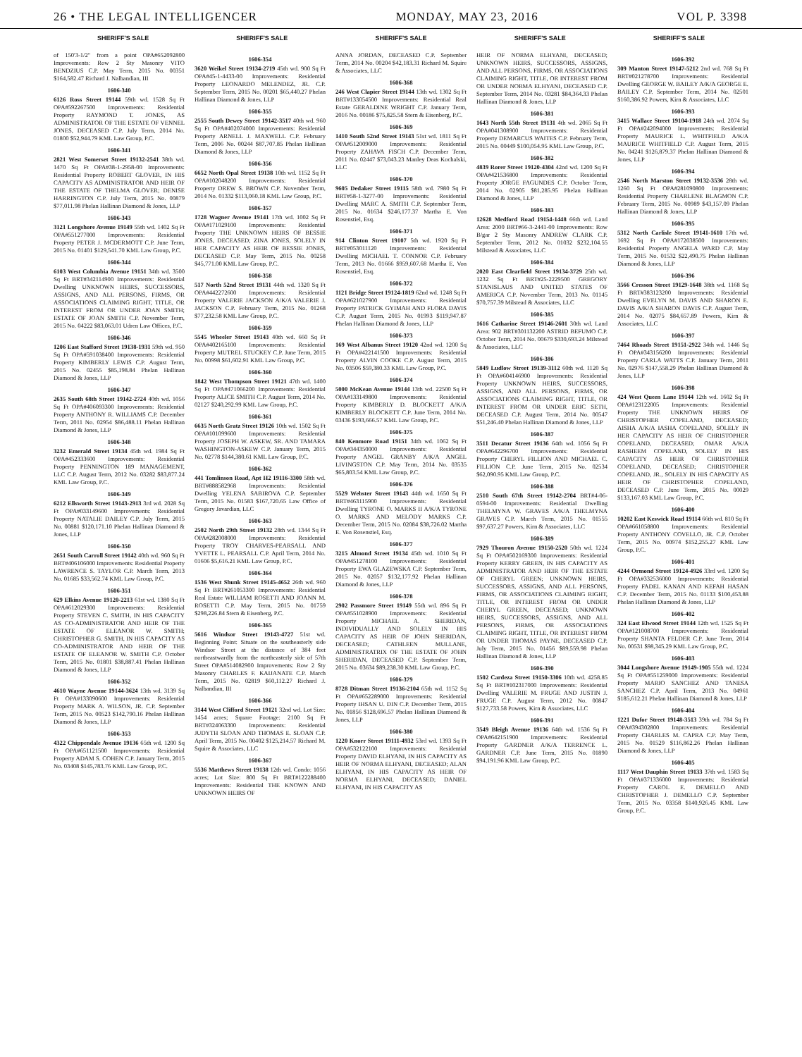26 • THE LEGAL INTELLIGENCER MONDAY, MAY 23, 2016 VOL P. 3398
SHERIFF'S SALE SHERIFF'S SALE SHERIFF'S SALE SHERIFF'S SALE SHERIFF'S SALE
of 150'3-1/2" from a point OPA#652092800 Improvements: Row 2 Sty Masonry VITO BENDZIUS C.P. May Term, 2015 No. 00351 $164,582.47 Richard J. Nalbandian, III
1606-340
6126 Ross Street 19144 59th wd. 1528 Sq Ft OPA#592267500 Improvements: Residential Property RAYMOND T. JONES, AS ADMINISTRATOR OF THE ESTATE OF VENNEL JONES, DECEASED C.P. July Term, 2014 No. 01800 $52,944.79 KML Law Group, P.C.
1606-341
2821 West Somerset Street 19132-2541 38th wd. 1470 Sq Ft OPA#38-1-2958-00 Improvements: Residential Property ROBERT GLOVER, IN HIS CAPACITY AS ADMINISTRATOR AND HEIR OF THE ESTATE OF THELMA GLOVER; DENISE HARRINGTON C.P. July Term, 2015 No. 00879 $77,011.98 Phelan Hallinan Diamond & Jones, LLP
1606-343
3121 Longshore Avenue 19149 55th wd. 1402 Sq Ft OPA#551277000 Improvements: Residential Property PETER J. MCDERMOTT C.P. June Term, 2015 No. 01401 $129,541.70 KML Law Group, P.C.
1606-344
6103 West Columbia Avenue 19151 34th wd. 3500 Sq Ft BRT#342114900 Improvements: Residential Dwelling UNKNOWN HEIRS, SUCCESSORS, ASSIGNS, AND ALL PERSONS, FIRMS, OR ASSOCIATIONS CLAIMING RIGHT, TITLE, OR INTEREST FROM OR UNDER JOAN SMITH; ESTATE OF JOAN SMITH C.P. November Term, 2015 No. 04222 $83,063.01 Udren Law Offices, P.C.
1606-346
1206 East Stafford Street 19138-1931 59th wd. 950 Sq Ft OPA#591038400 Improvements: Residential Property KIMBERLY LEWIS C.P. August Term, 2015 No. 02455 $85,198.84 Phelan Hallinan Diamond & Jones, LLP
1606-347
2635 South 68th Street 19142-2724 40th wd. 1056 Sq Ft OPA#406093300 Improvements: Residential Property ANTHONY R. WILLIAMS C.P. December Term, 2011 No. 02954 $86,488.11 Phelan Hallinan Diamond & Jones, LLP
1606-348
3232 Emerald Street 19134 45th wd. 1984 Sq Ft OPA#452333600 Improvements: Residential Property PENNINGTON 189 MANAGEMENT, LLC C.P. August Term, 2012 No. 03282 $83,877.24 KML Law Group, P.C.
1606-349
6212 Ellsworth Street 19143-2913 3rd wd. 2028 Sq Ft OPA#033149600 Improvements: Residential Property NATALIE DAILEY C.P. July Term, 2015 No. 00881 $120,171.10 Phelan Hallinan Diamond & Jones, LLP
1606-350
2651 South Carroll Street 19142 40th wd. 960 Sq Ft BRT#406106000 Improvements: Residential Property LAWRENCE S. TAYLOR C.P. March Term, 2013 No. 01685 $33,562.74 KML Law Group, P.C.
1606-351
629 Elkins Avenue 19120-2213 61st wd. 1380 Sq Ft OPA#612029300 Improvements: Residential Property STEVEN C. SMITH, IN HIS CAPACITY AS CO-ADMINISTRATOR AND HEIR OF THE ESTATE OF ELEANOR W. SMITH; CHRISTOPHER G. SMITH, IN HIS CAPACITY AS CO-ADMINISTRATOR AND HEIR OF THE ESTATE OF ELEANOR W. SMITH C.P. October Term, 2015 No. 01801 $38,887.41 Phelan Hallinan Diamond & Jones, LLP
1606-352
4610 Wayne Avenue 19144-3624 13th wd. 3139 Sq Ft OPA#133090600 Improvements: Residential Property MARK A. WILSON, JR. C.P. September Term, 2015 No. 00523 $142,790.16 Phelan Hallinan Diamond & Jones, LLP
1606-353
4322 Chippendale Avenue 19136 65th wd. 1200 Sq Ft OPA#651121500 Improvements: Residential Property ADAM S. COHEN C.P. January Term, 2015 No. 03408 $145,783.76 KML Law Group, P.C.
1606-354
3620 Weikel Street 19134-2719 45th wd. 900 Sq Ft OPA#45-1-4433-00 Improvements: Residential Property LEONARDO MELENDEZ, JR. C.P. September Term, 2015 No. 00201 $65,440.27 Phelan Hallinan Diamond & Jones, LLP
1606-355
2555 South Dewey Street 19142-3517 40th wd. 960 Sq Ft OPA#402074000 Improvements: Residential Property ARNELL J. MAXWELL C.P. February Term, 2006 No. 00244 $87,707.85 Phelan Hallinan Diamond & Jones, LLP
1606-356
6652 North Opal Street 19138 10th wd. 1152 Sq Ft OPA#102048200 Improvements: Residential Property DREW S. BROWN C.P. November Term, 2014 No. 01332 $113,060.18 KML Law Group, P.C.
1606-357
1728 Wagner Avenue 19141 17th wd. 1002 Sq Ft OPA#171029100 Improvements: Residential Property THE UNKNOWN HEIRS OF BESSIE JONES, DECEASED; ZINA JONES, SOLELY IN HER CAPACITY AS HEIR OF BESSIE JONES, DECEASED C.P. May Term, 2015 No. 00258 $45,771.00 KML Law Group, P.C.
1606-358
517 North 52nd Street 19131 44th wd. 1320 Sq Ft OPA#442272600 Improvements: Residential Property VALERIE JACKSON A/K/A VALERIE J. JACKSON C.P. February Term, 2015 No. 01268 $77,232.58 KML Law Group, P.C.
1606-359
5545 Wheeler Street 19143 40th wd. 660 Sq Ft OPA#402165100 Improvements: Residential Property MUTREL STUCKEY C.P. June Term, 2015 No. 00998 $61,602.91 KML Law Group, P.C.
1606-360
1842 West Thompson Street 19121 47th wd. 1400 Sq Ft OPA#471066200 Improvements: Residential Property ALICE SMITH C.P. August Term, 2014 No. 02127 $240,292.99 KML Law Group, P.C.
1606-361
6635 North Gratz Street 19126 10th wd. 1502 Sq Ft OPA#101099600 Improvements: Residential Property JOSEPH W. ASKEW, SR. AND TAMARA WASHINGTON-ASKEW C.P. January Term, 2015 No. 02778 $144,380.61 KML Law Group, P.C.
1606-362
441 Tomlinson Road, Apt H2 19116-3300 58th wd. BRT#888582968 Improvements: Residential Dwelling YELENA SABIROVA C.P. September Term, 2015 No. 01583 $167,720.65 Law Office of Gregory Javardian, LLC
1606-363
2502 North 29th Street 19132 28th wd. 1344 Sq Ft OPA#282008000 Improvements: Residential Property TROY CHARVES-PEARSALL AND YVETTE L. PEARSALL C.P. April Term, 2014 No. 01606 $5,616.21 KML Law Group, P.C.
1606-364
1536 West Shunk Street 19145-4652 26th wd. 960 Sq Ft BRT#261053300 Improvements: Residential Real Estate WILLIAM ROSETTI AND JOANN M. ROSETTI C.P. May Term, 2015 No. 01759 $298,226.84 Stern & Eisenberg, P.C.
1606-365
5616 Windsor Street 19143-4727 51st wd. Beginning Point: Situate on the southeasterly side Windsor Street at the distance of 384 feet northeastwardly from the northeasterly side of 57th Street OPA#514082900 Improvements: Row 2 Sty Masonry CHARLES F. KAIJANATE C.P. March Term, 2015 No. 02819 $60,112.27 Richard J. Nalbandian, III
1606-366
3144 West Clifford Street 19121 32nd wd. Lot Size: 1454 acres; Square Footage: 2100 Sq Ft BRT#324063300 Improvements: Residential JUDYTH SLOAN AND THOMAS E. SLOAN C.P. April Term, 2015 No. 00402 $125,214.57 Richard M. Squire & Associates, LLC
1606-367
5536 Matthews Street 19138 12th wd. Condo: 1056 acres; Lot Size: 800 Sq Ft BRT#122288400 Improvements: Residential THE KNOWN AND UNKNOWN HEIRS OF
ANNA JORDAN, DECEASED C.P. September Term, 2014 No. 00204 $42,183.31 Richard M. Squire & Associates, LLC
1606-368
246 West Clapier Street 19144 13th wd. 1302 Sq Ft BRT#133054500 Improvements: Residential Real Estate GERALDINE WRIGHT C.P. January Term, 2016 No. 00186 $75,825.58 Stern & Eisenberg, P.C.
1606-369
1410 South 52nd Street 19143 51st wd. 1811 Sq Ft OPA#512009000 Improvements: Residential Property ZAHAVA FISCH C.P. December Term, 2011 No. 02447 $73,043.23 Manley Deas Kochalski, LLC
1606-370
9605 Dedaker Street 19115 58th wd. 7980 Sq Ft BRT#58-1-3277-00 Improvements: Residential Dwelling MARC A. SMITH C.P. September Term, 2015 No. 01634 $246,177.37 Martha E. Von Rosenstiel, Esq.
1606-371
914 Clinton Street 19107 5th wd. 1920 Sq Ft BRT#053011120 Improvements: Residential Dwelling MICHAEL T. CONNOR C.P. February Term, 2013 No. 01666 $959,607.68 Martha E. Von Rosenstiel, Esq.
1606-372
1121 Bridge Street 19124-1819 62nd wd. 1248 Sq Ft OPA#621027900 Improvements: Residential Property PATRICK GYIMAH AND FLORA DAVIS C.P. August Term, 2015 No. 01993 $119,947.87 Phelan Hallinan Diamond & Jones, LLP
1606-373
169 West Albanus Street 19120 42nd wd. 1200 Sq Ft OPA#422141500 Improvements: Residential Property ALVIN COOKE C.P. August Term, 2015 No. 03506 $59,380.33 KML Law Group, P.C.
1606-374
5000 McKean Avenue 19144 13th wd. 22500 Sq Ft OPA#133149800 Improvements: Residential Property KIMBERLY D. BLOCKETT A/K/A KIMBERLY BLOCKETT C.P. June Term, 2014 No. 03436 $193,666.57 KML Law Group, P.C.
1606-375
840 Kenmore Road 19151 34th wd. 1062 Sq Ft OPA#344350000 Improvements: Residential Property ANGEL GRANBY A/K/A ANGEL LIVINGSTON C.P. May Term, 2014 No. 03535 $65,803.54 KML Law Group, P.C.
1606-376
5529 Webster Street 19143 44th wd. 1650 Sq Ft BRT#463115900 Improvements: Residential Dwelling TYRONE O. MARKS II A/K/A TYRONE O. MARKS AND MELODY MARKS C.P. December Term, 2015 No. 02084 $38,726.02 Martha E. Von Rosenstiel, Esq.
1606-377
3215 Almond Street 19134 45th wd. 1010 Sq Ft OPA#451278100 Improvements: Residential Property EWA GLAZEWSKA C.P. September Term, 2015 No. 02057 $132,177.92 Phelan Hallinan Diamond & Jones, LLP
1606-378
2902 Passmore Street 19149 55th wd. 896 Sq Ft OPA#551028900 Improvements: Residential Property MICHAEL A. SHERIDAN, INDIVIDUALLY AND SOLELY IN HIS CAPACITY AS HEIR OF JOHN SHERIDAN, DECEASED; CATHLEEN MULLANE, ADMINISTRATRIX OF THE ESTATE OF JOHN SHERIDAN, DECEASED C.P. September Term, 2015 No. 03634 $89,238.30 KML Law Group, P.C.
1606-379
8728 Ditman Street 19136-2104 65th wd. 1152 Sq Ft OPA#652289000 Improvements: Residential Property IHSAN U. DIN C.P. December Term, 2015 No. 01856 $128,696.57 Phelan Hallinan Diamond & Jones, LLP
1606-380
1220 Knorr Street 19111-4932 53rd wd. 1393 Sq Ft OPA#532122100 Improvements: Residential Property DAVID ELHYANI, IN HIS CAPACITY AS HEIR OF NORMA ELHYANI, DECEASED; ALAN ELHYANI, IN HIS CAPACITY AS HEIR OF NORMA ELHYANI, DECEASED; DANIEL ELHYANI, IN HIS CAPACITY AS
HEIR OF NORMA ELHYANI, DECEASED; UNKNOWN HEIRS, SUCCESSORS, ASSIGNS, AND ALL PERSONS, FIRMS, OR ASSOCIATIONS CLAIMING RIGHT, TITLE, OR INTEREST FROM OR UNDER NORMA ELHYANI, DECEASED C.P. September Term, 2014 No. 03281 $84,364.33 Phelan Hallinan Diamond & Jones, LLP
1606-381
1643 North 55th Street 19131 4th wd. 2065 Sq Ft OPA#041308900 Improvements: Residential Property DEMARCUS WAITES C.P. February Term, 2015 No. 00449 $100,054.95 KML Law Group, P.C.
1606-382
4839 Rorer Street 19120-4304 42nd wd. 1200 Sq Ft OPA#421536800 Improvements: Residential Property JORGE FAGUNDES C.P. October Term, 2014 No. 02905 $81,285.95 Phelan Hallinan Diamond & Jones, LLP
1606-383
12628 Medford Road 19154-1448 66th wd. Land Area: 2000 BRT#66-3-2441-00 Improvements: Row B/gar 2 Sty Masonry ANDREW CLARK C.P. September Term, 2012 No. 01032 $232,104.55 Milstead & Associates, LLC
1606-384
2020 East Clearfield Street 19134-3729 25th wd. 1232 Sq Ft BRT#25-2229500 GREGORY STANISLAUS AND UNITED STATES OF AMERICA C.P. November Term, 2013 No. 01145 $70,757.39 Milstead & Associates, LLC
1606-385
1616 Catharine Street 19146-2601 30th wd. Land Area: 902 BRT#301132200 ASTRID BEFUMO C.P. October Term, 2014 No. 00679 $330,693.24 Milstead & Associates, LLC
1606-386
5849 Ludlow Street 19139-3112 60th wd. 1120 Sq Ft OPA#604146900 Improvements: Residential Property UNKNOWN HEIRS, SUCCESSORS, ASSIGNS, AND ALL PERSONS, FIRMS, OR ASSOCIATIONS CLAIMING RIGHT, TITLE, OR INTEREST FROM OR UNDER ERIC SETH, DECEASED C.P. August Term, 2014 No. 00547 $51,246.40 Phelan Hallinan Diamond & Jones, LLP
1606-387
3511 Decatur Street 19136 64th wd. 1056 Sq Ft OPA#642296700 Improvements: Residential Property CHERYL FILLION AND MICHAEL C. FILLION C.P. June Term, 2015 No. 02534 $62,090.95 KML Law Group, P.C.
1606-388
2510 South 67th Street 19142-2704 BRT#4-06-0594-00 Improvements: Residential Dwelling THELMYNA W. GRAVES A/K/A THELMYNA GRAVES C.P. March Term, 2015 No. 01555 $97,637.27 Powers, Kirn & Associates, LLC
1606-389
7929 Thouron Avenue 19150-2520 50th wd. 1224 Sq Ft OPA#502169300 Improvements: Residential Property KERRY GREEN, IN HIS CAPACITY AS ADMINISTRATOR AND HEIR OF THE ESTATE OF CHERYL GREEN; UNKNOWN HEIRS, SUCCESSORS, ASSIGNS, AND ALL PERSONS, FIRMS, OR ASSOCIATIONS CLAIMING RIGHT, TITLE, OR INTEREST FROM OR UNDER CHERYL GREEN, DECEASED; UNKNOWN HEIRS, SUCCESSORS, ASSIGNS, AND ALL PERSONS, FIRMS, OR ASSOCIATIONS CLAIMING RIGHT, TITLE, OR INTEREST FROM OR UNDER THOMAS PAYNE, DECEASED C.P. July Term, 2015 No. 01456 $89,559.98 Phelan Hallinan Diamond & Jones, LLP
1606-390
1502 Cardeza Street 19150-3306 10th wd. 4258.85 Sq Ft BRT#102317000 Improvements: Residential Dwelling VALERIE M. FRUGE AND JUSTIN J. FRUGE C.P. August Term, 2012 No. 00847 $127,733.58 Powers, Kirn & Associates, LLC
1606-391
3549 Bleigh Avenue 19136 64th wd. 1536 Sq Ft OPA#642151900 Improvements: Residential Property GARDNER A/K/A TERRENCE L. GARDNER C.P. June Term, 2015 No. 01890 $94,191.96 KML Law Group, P.C.
1606-392
309 Manton Street 19147-5212 2nd wd. 768 Sq Ft BRT#021278700 Improvements: Residential Dwelling GEORGE W. BAILEY A/K/A GEORGE E. BAILEY C.P. September Term, 2014 No. 02501 $160,386.92 Powers, Kirn & Associates, LLC
1606-393
3415 Wallace Street 19104-1918 24th wd. 2074 Sq Ft OPA#242094000 Improvements: Residential Property MAURICE L. WHITFIELD A/K/A MAURICE WHITFIELD C.P. August Term, 2015 No. 04241 $126,879.37 Phelan Hallinan Diamond & Jones, LLP
1606-394
2546 North Marston Street 19132-3536 28th wd. 1260 Sq Ft OPA#281090800 Improvements: Residential Property CHARLENE BLAGMON C.P. February Term, 2015 No. 00989 $43,157.09 Phelan Hallinan Diamond & Jones, LLP
1606-395
5312 North Carlisle Street 19141-1610 17th wd. 1692 Sq Ft OPA#172038500 Improvements: Residential Property ANGELA WARD C.P. May Term, 2015 No. 01532 $22,490.75 Phelan Hallinan Diamond & Jones, LLP
1606-396
3566 Cresson Street 19129-1648 38th wd. 1168 Sq Ft BRT#383123200 Improvements: Residential Dwelling EVELYN M. DAVIS AND SHARON E. DAVIS A/K/A SHARON DAVIS C.P. August Term, 2014 No. 02075 $84,657.89 Powers, Kirn & Associates, LLC
1606-397
7464 Rhoads Street 19151-2922 34th wd. 1446 Sq Ft OPA#343156200 Improvements: Residential Property CARLA WATTS C.P. January Term, 2011 No. 02976 $147,558.29 Phelan Hallinan Diamond & Jones, LLP
1606-398
424 West Queen Lane 19144 12th wd. 1602 Sq Ft OPA#123122005 Improvements: Residential Property THE UNKNOWN HEIRS OF CHRISTOPHER COPELAND, DECEASED; AISHA A/K/A IASHA COPELAND, SOLELY IN HER CAPACITY AS HEIR OF CHRISTOPHER COPELAND, DECEASED; OMAR A/K/A RASHEEM COPELAND, SOLELY IN HIS CAPACITY AS HEIR OF CHRISTOPHER COPELAND, DECEASED; CHRISTOPHER COPELAND, JR., SOLELY IN HIS CAPACITY AS HEIR OF CHRISTOPHER COPELAND, DECEASED C.P. June Term, 2015 No. 00029 $133,167.03 KML Law Group, P.C.
1606-400
10202 East Keswick Road 19114 66th wd. 810 Sq Ft OPA#661058800 Improvements: Residential Property ANTHONY COVELLO, JR. C.P. October Term, 2015 No. 00974 $152,255.27 KML Law Group, P.C.
1606-401
4244 Ormond Street 19124-4926 33rd wd. 1200 Sq Ft OPA#332536000 Improvements: Residential Property FADEL KANAN AND KEFAH HASAN C.P. December Term, 2015 No. 01133 $100,453.88 Phelan Hallinan Diamond & Jones, LLP
1606-402
324 East Elwood Street 19144 12th wd. 1525 Sq Ft OPA#121008700 Improvements: Residential Property SHANTA FELDER C.P. June Term, 2014 No. 00531 $98,345.29 KML Law Group, P.C.
1606-403
3044 Longshore Avenue 19149-1905 55th wd. 1224 Sq Ft OPA#551259000 Improvements: Residential Property MARIO SANCHEZ AND TANESA SANCHEZ C.P. April Term, 2013 No. 04961 $185,612.21 Phelan Hallinan Diamond & Jones, LLP
1606-404
1221 Dufor Street 19148-3513 39th wd. 784 Sq Ft OPA#394302800 Improvements: Residential Property CHARLES M. CAPRA C.P. May Term, 2015 No. 01529 $116,862.26 Phelan Hallinan Diamond & Jones, LLP
1606-405
1117 West Dauphin Street 19133 37th wd. 1583 Sq Ft OPA#371336000 Improvements: Residential Property CAROL E. DEMELLO AND CHRISTOPHER J. DEMELLO C.P. September Term, 2015 No. 03358 $140,926.45 KML Law Group, P.C.